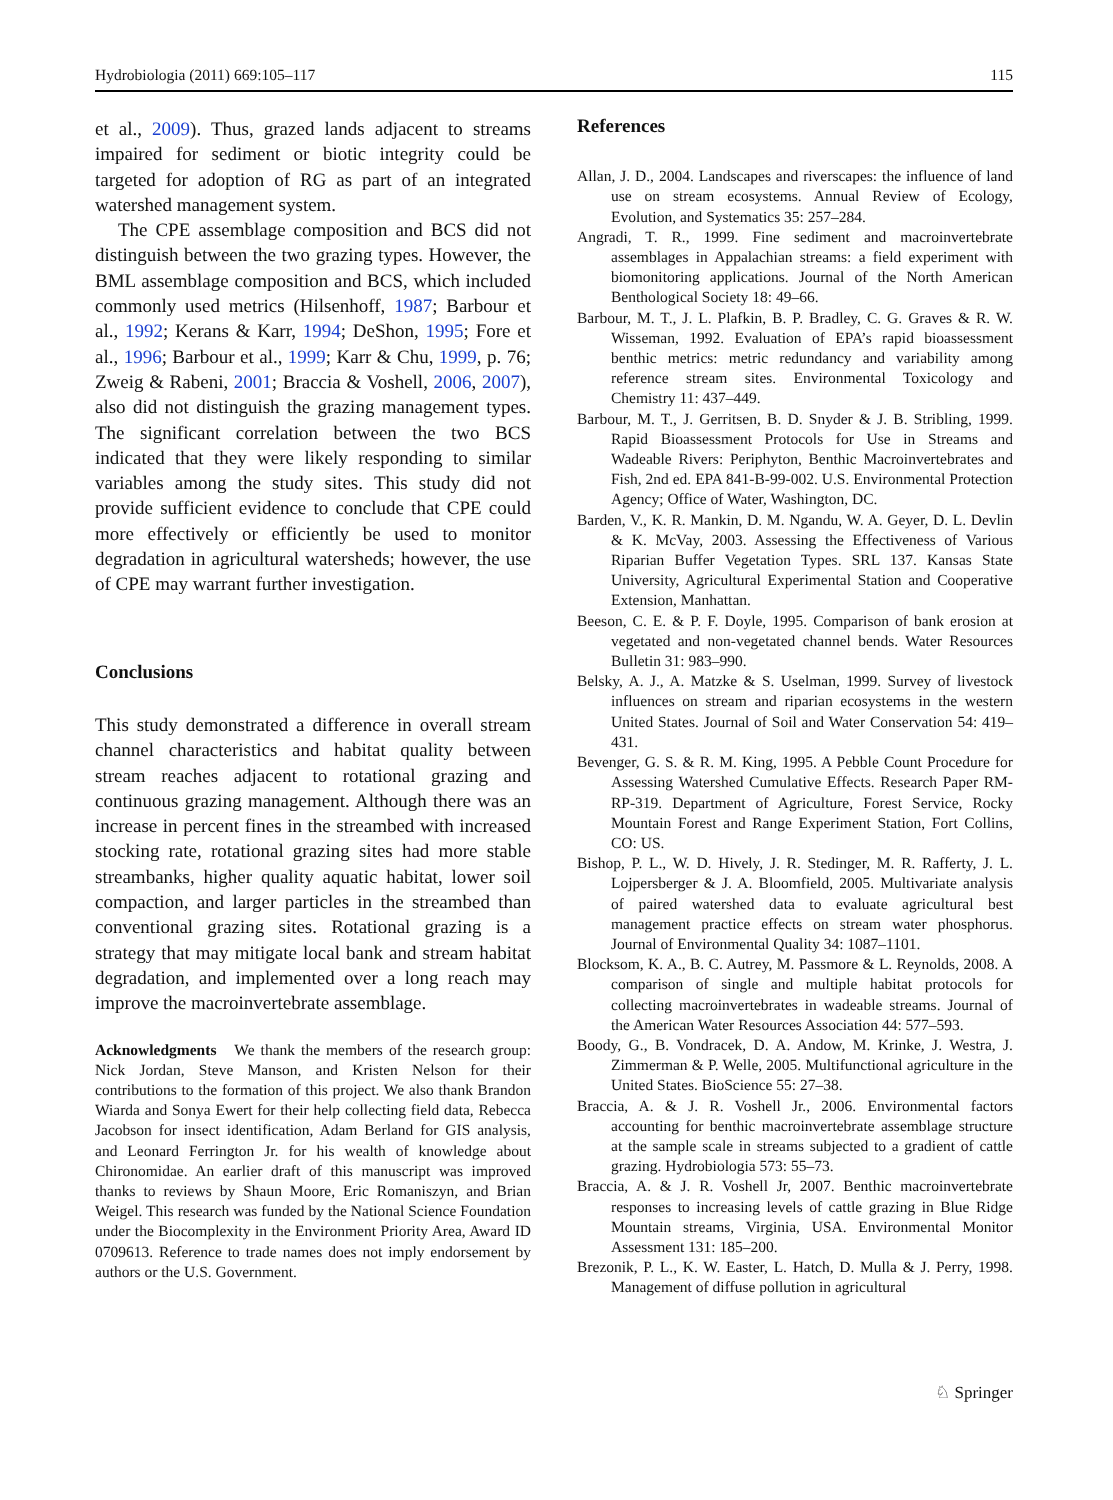Hydrobiologia (2011) 669:105–117 115
et al., 2009). Thus, grazed lands adjacent to streams impaired for sediment or biotic integrity could be targeted for adoption of RG as part of an integrated watershed management system.
The CPE assemblage composition and BCS did not distinguish between the two grazing types. However, the BML assemblage composition and BCS, which included commonly used metrics (Hilsenhoff, 1987; Barbour et al., 1992; Kerans & Karr, 1994; DeShon, 1995; Fore et al., 1996; Barbour et al., 1999; Karr & Chu, 1999, p. 76; Zweig & Rabeni, 2001; Braccia & Voshell, 2006, 2007), also did not distinguish the grazing management types. The significant correlation between the two BCS indicated that they were likely responding to similar variables among the study sites. This study did not provide sufficient evidence to conclude that CPE could more effectively or efficiently be used to monitor degradation in agricultural watersheds; however, the use of CPE may warrant further investigation.
Conclusions
This study demonstrated a difference in overall stream channel characteristics and habitat quality between stream reaches adjacent to rotational grazing and continuous grazing management. Although there was an increase in percent fines in the streambed with increased stocking rate, rotational grazing sites had more stable streambanks, higher quality aquatic habitat, lower soil compaction, and larger particles in the streambed than conventional grazing sites. Rotational grazing is a strategy that may mitigate local bank and stream habitat degradation, and implemented over a long reach may improve the macroinvertebrate assemblage.
Acknowledgments We thank the members of the research group: Nick Jordan, Steve Manson, and Kristen Nelson for their contributions to the formation of this project. We also thank Brandon Wiarda and Sonya Ewert for their help collecting field data, Rebecca Jacobson for insect identification, Adam Berland for GIS analysis, and Leonard Ferrington Jr. for his wealth of knowledge about Chironomidae. An earlier draft of this manuscript was improved thanks to reviews by Shaun Moore, Eric Romaniszyn, and Brian Weigel. This research was funded by the National Science Foundation under the Biocomplexity in the Environment Priority Area, Award ID 0709613. Reference to trade names does not imply endorsement by authors or the U.S. Government.
References
Allan, J. D., 2004. Landscapes and riverscapes: the influence of land use on stream ecosystems. Annual Review of Ecology, Evolution, and Systematics 35: 257–284.
Angradi, T. R., 1999. Fine sediment and macroinvertebrate assemblages in Appalachian streams: a field experiment with biomonitoring applications. Journal of the North American Benthological Society 18: 49–66.
Barbour, M. T., J. L. Plafkin, B. P. Bradley, C. G. Graves & R. W. Wisseman, 1992. Evaluation of EPA’s rapid bioassessment benthic metrics: metric redundancy and variability among reference stream sites. Environmental Toxicology and Chemistry 11: 437–449.
Barbour, M. T., J. Gerritsen, B. D. Snyder & J. B. Stribling, 1999. Rapid Bioassessment Protocols for Use in Streams and Wadeable Rivers: Periphyton, Benthic Macroinvertebrates and Fish, 2nd ed. EPA 841-B-99-002. U.S. Environmental Protection Agency; Office of Water, Washington, DC.
Barden, V., K. R. Mankin, D. M. Ngandu, W. A. Geyer, D. L. Devlin & K. McVay, 2003. Assessing the Effectiveness of Various Riparian Buffer Vegetation Types. SRL 137. Kansas State University, Agricultural Experimental Station and Cooperative Extension, Manhattan.
Beeson, C. E. & P. F. Doyle, 1995. Comparison of bank erosion at vegetated and non-vegetated channel bends. Water Resources Bulletin 31: 983–990.
Belsky, A. J., A. Matzke & S. Uselman, 1999. Survey of livestock influences on stream and riparian ecosystems in the western United States. Journal of Soil and Water Conservation 54: 419–431.
Bevenger, G. S. & R. M. King, 1995. A Pebble Count Procedure for Assessing Watershed Cumulative Effects. Research Paper RM-RP-319. Department of Agriculture, Forest Service, Rocky Mountain Forest and Range Experiment Station, Fort Collins, CO: US.
Bishop, P. L., W. D. Hively, J. R. Stedinger, M. R. Rafferty, J. L. Lojpersberger & J. A. Bloomfield, 2005. Multivariate analysis of paired watershed data to evaluate agricultural best management practice effects on stream water phosphorus. Journal of Environmental Quality 34: 1087–1101.
Blocksom, K. A., B. C. Autrey, M. Passmore & L. Reynolds, 2008. A comparison of single and multiple habitat protocols for collecting macroinvertebrates in wadeable streams. Journal of the American Water Resources Association 44: 577–593.
Boody, G., B. Vondracek, D. A. Andow, M. Krinke, J. Westra, J. Zimmerman & P. Welle, 2005. Multifunctional agriculture in the United States. BioScience 55: 27–38.
Braccia, A. & J. R. Voshell Jr., 2006. Environmental factors accounting for benthic macroinvertebrate assemblage structure at the sample scale in streams subjected to a gradient of cattle grazing. Hydrobiologia 573: 55–73.
Braccia, A. & J. R. Voshell Jr, 2007. Benthic macroinvertebrate responses to increasing levels of cattle grazing in Blue Ridge Mountain streams, Virginia, USA. Environmental Monitor Assessment 131: 185–200.
Brezonik, P. L., K. W. Easter, L. Hatch, D. Mulla & J. Perry, 1998. Management of diffuse pollution in agricultural
♘ Springer